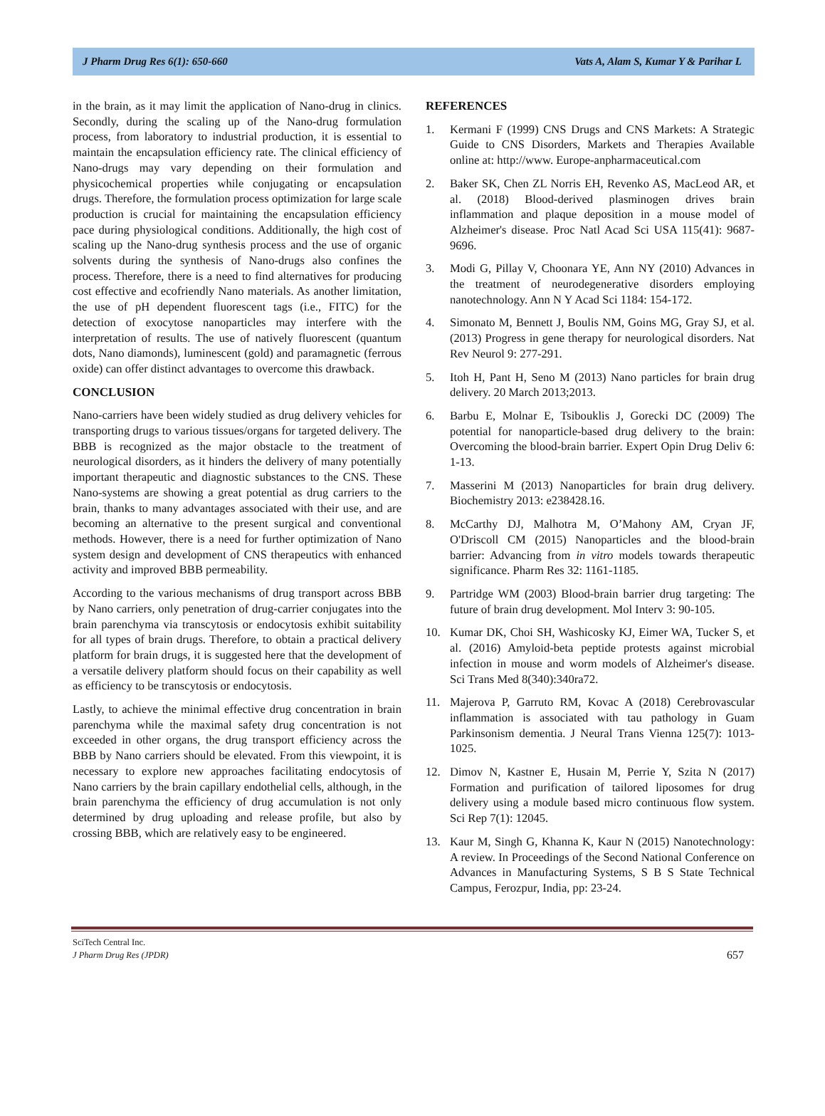J Pharm Drug Res 6(1): 650-660 Vats A, Alam S, Kumar Y & Parihar L
in the brain, as it may limit the application of Nano-drug in clinics. Secondly, during the scaling up of the Nano-drug formulation process, from laboratory to industrial production, it is essential to maintain the encapsulation efficiency rate. The clinical efficiency of Nano-drugs may vary depending on their formulation and physicochemical properties while conjugating or encapsulation drugs. Therefore, the formulation process optimization for large scale production is crucial for maintaining the encapsulation efficiency pace during physiological conditions. Additionally, the high cost of scaling up the Nano-drug synthesis process and the use of organic solvents during the synthesis of Nano-drugs also confines the process. Therefore, there is a need to find alternatives for producing cost effective and ecofriendly Nano materials. As another limitation, the use of pH dependent fluorescent tags (i.e., FITC) for the detection of exocytose nanoparticles may interfere with the interpretation of results. The use of natively fluorescent (quantum dots, Nano diamonds), luminescent (gold) and paramagnetic (ferrous oxide) can offer distinct advantages to overcome this drawback.
CONCLUSION
Nano-carriers have been widely studied as drug delivery vehicles for transporting drugs to various tissues/organs for targeted delivery. The BBB is recognized as the major obstacle to the treatment of neurological disorders, as it hinders the delivery of many potentially important therapeutic and diagnostic substances to the CNS. These Nano-systems are showing a great potential as drug carriers to the brain, thanks to many advantages associated with their use, and are becoming an alternative to the present surgical and conventional methods. However, there is a need for further optimization of Nano system design and development of CNS therapeutics with enhanced activity and improved BBB permeability.
According to the various mechanisms of drug transport across BBB by Nano carriers, only penetration of drug-carrier conjugates into the brain parenchyma via transcytosis or endocytosis exhibit suitability for all types of brain drugs. Therefore, to obtain a practical delivery platform for brain drugs, it is suggested here that the development of a versatile delivery platform should focus on their capability as well as efficiency to be transcytosis or endocytosis.
Lastly, to achieve the minimal effective drug concentration in brain parenchyma while the maximal safety drug concentration is not exceeded in other organs, the drug transport efficiency across the BBB by Nano carriers should be elevated. From this viewpoint, it is necessary to explore new approaches facilitating endocytosis of Nano carriers by the brain capillary endothelial cells, although, in the brain parenchyma the efficiency of drug accumulation is not only determined by drug uploading and release profile, but also by crossing BBB, which are relatively easy to be engineered.
REFERENCES
1. Kermani F (1999) CNS Drugs and CNS Markets: A Strategic Guide to CNS Disorders, Markets and Therapies Available online at: http://www. Europe-anpharmaceutical.com
2. Baker SK, Chen ZL Norris EH, Revenko AS, MacLeod AR, et al. (2018) Blood-derived plasminogen drives brain inflammation and plaque deposition in a mouse model of Alzheimer's disease. Proc Natl Acad Sci USA 115(41): 9687-9696.
3. Modi G, Pillay V, Choonara YE, Ann NY (2010) Advances in the treatment of neurodegenerative disorders employing nanotechnology. Ann N Y Acad Sci 1184: 154-172.
4. Simonato M, Bennett J, Boulis NM, Goins MG, Gray SJ, et al. (2013) Progress in gene therapy for neurological disorders. Nat Rev Neurol 9: 277-291.
5. Itoh H, Pant H, Seno M (2013) Nano particles for brain drug delivery. 20 March 2013;2013.
6. Barbu E, Molnar E, Tsibouklis J, Gorecki DC (2009) The potential for nanoparticle-based drug delivery to the brain: Overcoming the blood-brain barrier. Expert Opin Drug Deliv 6: 1-13.
7. Masserini M (2013) Nanoparticles for brain drug delivery. Biochemistry 2013: e238428.16.
8. McCarthy DJ, Malhotra M, O’Mahony AM, Cryan JF, O'Driscoll CM (2015) Nanoparticles and the blood-brain barrier: Advancing from in vitro models towards therapeutic significance. Pharm Res 32: 1161-1185.
9. Partridge WM (2003) Blood-brain barrier drug targeting: The future of brain drug development. Mol Interv 3: 90-105.
10. Kumar DK, Choi SH, Washicosky KJ, Eimer WA, Tucker S, et al. (2016) Amyloid-beta peptide protests against microbial infection in mouse and worm models of Alzheimer's disease. Sci Trans Med 8(340):340ra72.
11. Majerova P, Garruto RM, Kovac A (2018) Cerebrovascular inflammation is associated with tau pathology in Guam Parkinsonism dementia. J Neural Trans Vienna 125(7): 1013-1025.
12. Dimov N, Kastner E, Husain M, Perrie Y, Szita N (2017) Formation and purification of tailored liposomes for drug delivery using a module based micro continuous flow system. Sci Rep 7(1): 12045.
13. Kaur M, Singh G, Khanna K, Kaur N (2015) Nanotechnology: A review. In Proceedings of the Second National Conference on Advances in Manufacturing Systems, S B S State Technical Campus, Ferozpur, India, pp: 23-24.
SciTech Central Inc.
J Pharm Drug Res (JPDR)
657